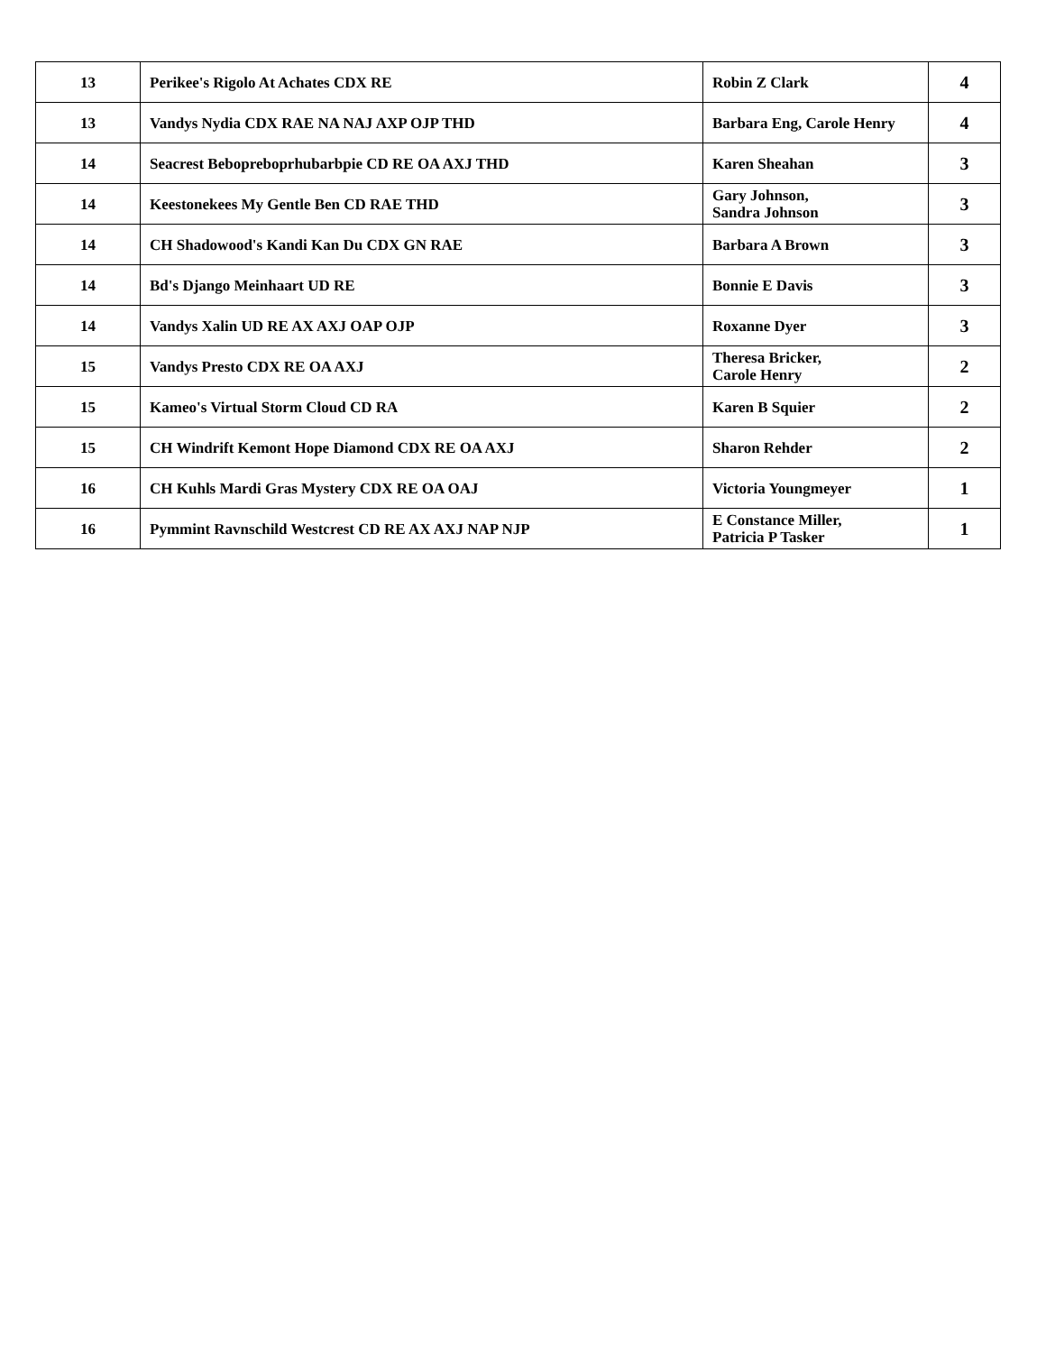| 13 | Perikee's Rigolo At Achates CDX RE | Robin Z Clark | 4 |
| 13 | Vandys Nydia CDX RAE NA NAJ AXP OJP THD | Barbara Eng, Carole Henry | 4 |
| 14 | Seacrest Bebopreboprhubarbpie CD RE OA AXJ THD | Karen Sheahan | 3 |
| 14 | Keestonekees My Gentle Ben CD RAE THD | Gary Johnson, Sandra Johnson | 3 |
| 14 | CH Shadowood's Kandi Kan Du CDX GN RAE | Barbara A Brown | 3 |
| 14 | Bd's Django Meinhaart UD RE | Bonnie E Davis | 3 |
| 14 | Vandys Xalin UD RE AX AXJ OAP OJP | Roxanne Dyer | 3 |
| 15 | Vandys Presto CDX RE OA AXJ | Theresa Bricker, Carole Henry | 2 |
| 15 | Kameo's Virtual Storm Cloud CD RA | Karen B Squier | 2 |
| 15 | CH Windrift Kemont Hope Diamond CDX RE OA AXJ | Sharon Rehder | 2 |
| 16 | CH Kuhls Mardi Gras Mystery CDX RE OA OAJ | Victoria Youngmeyer | 1 |
| 16 | Pymmint Ravnschild Westcrest CD RE AX AXJ NAP NJP | E Constance Miller, Patricia P Tasker | 1 |